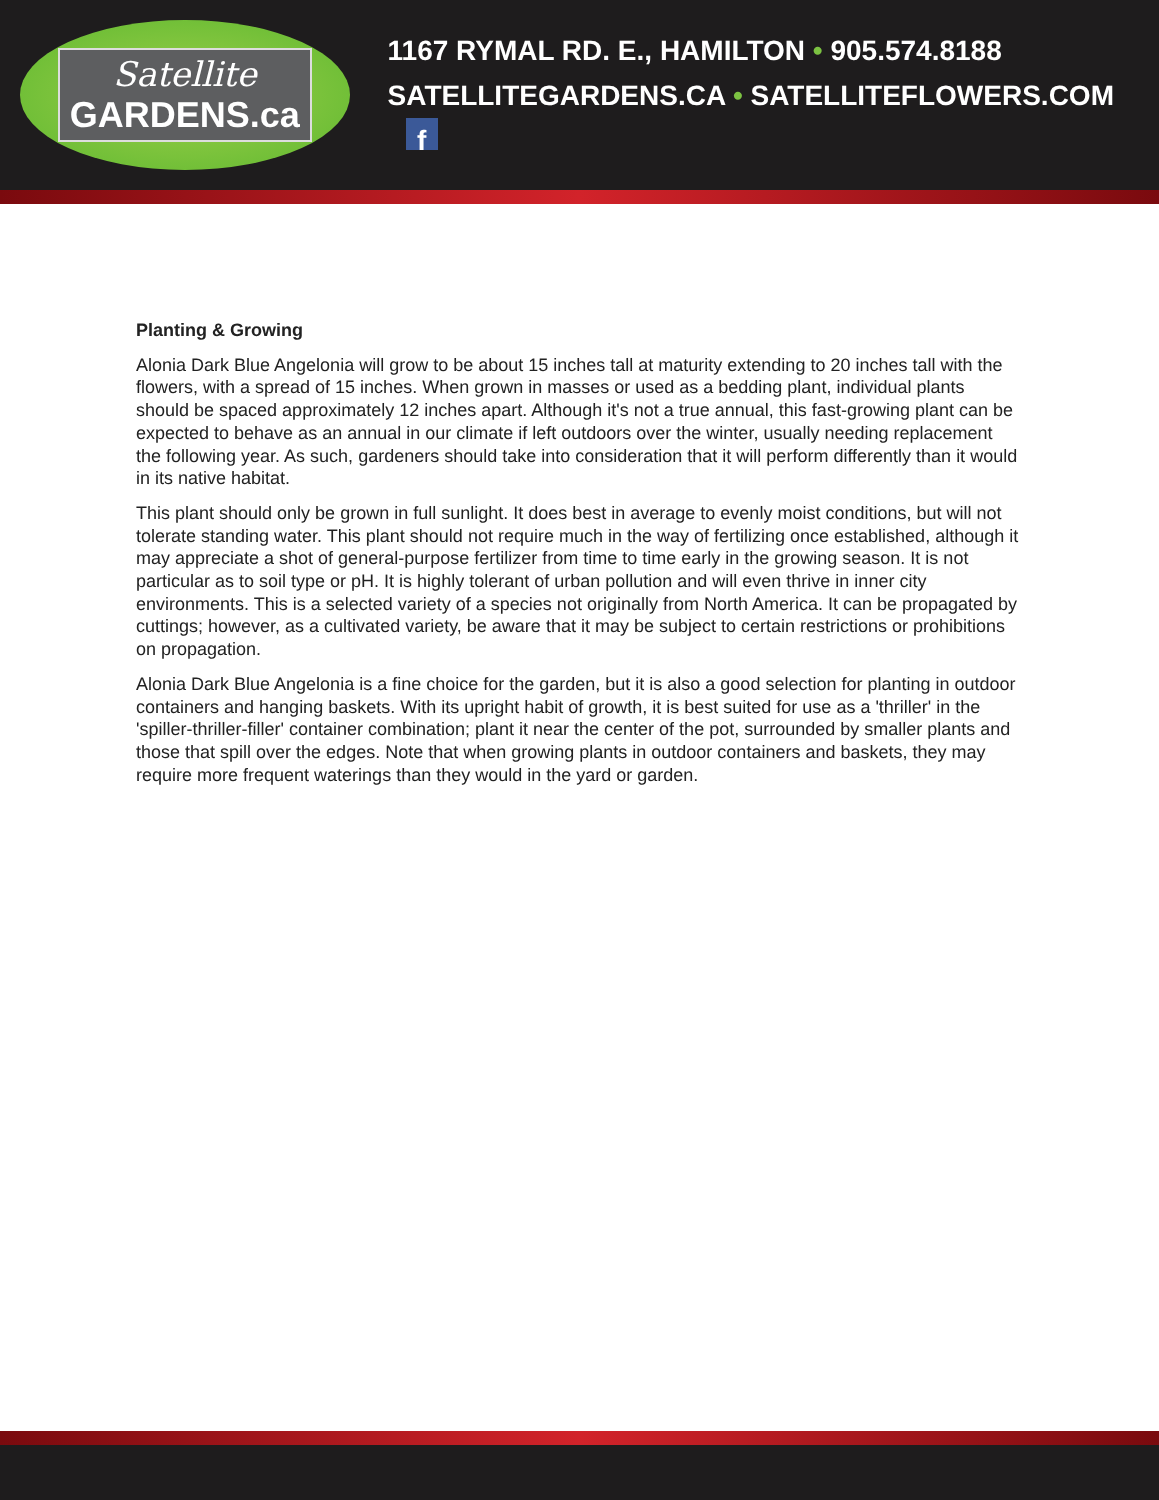Satellite
GARDENS.ca
1167 RYMAL RD. E., HAMILTON • 905.574.8188
SATELLITEGARDENS.CA • SATELLITEFLOWERS.COM f
Planting & Growing
Alonia Dark Blue Angelonia will grow to be about 15 inches tall at maturity extending to 20 inches tall with the flowers, with a spread of 15 inches. When grown in masses or used as a bedding plant, individual plants should be spaced approximately 12 inches apart. Although it's not a true annual, this fast-growing plant can be expected to behave as an annual in our climate if left outdoors over the winter, usually needing replacement the following year. As such, gardeners should take into consideration that it will perform differently than it would in its native habitat.
This plant should only be grown in full sunlight. It does best in average to evenly moist conditions, but will not tolerate standing water. This plant should not require much in the way of fertilizing once established, although it may appreciate a shot of general-purpose fertilizer from time to time early in the growing season. It is not particular as to soil type or pH. It is highly tolerant of urban pollution and will even thrive in inner city environments. This is a selected variety of a species not originally from North America. It can be propagated by cuttings; however, as a cultivated variety, be aware that it may be subject to certain restrictions or prohibitions on propagation.
Alonia Dark Blue Angelonia is a fine choice for the garden, but it is also a good selection for planting in outdoor containers and hanging baskets. With its upright habit of growth, it is best suited for use as a 'thriller' in the 'spiller-thriller-filler' container combination; plant it near the center of the pot, surrounded by smaller plants and those that spill over the edges. Note that when growing plants in outdoor containers and baskets, they may require more frequent waterings than they would in the yard or garden.